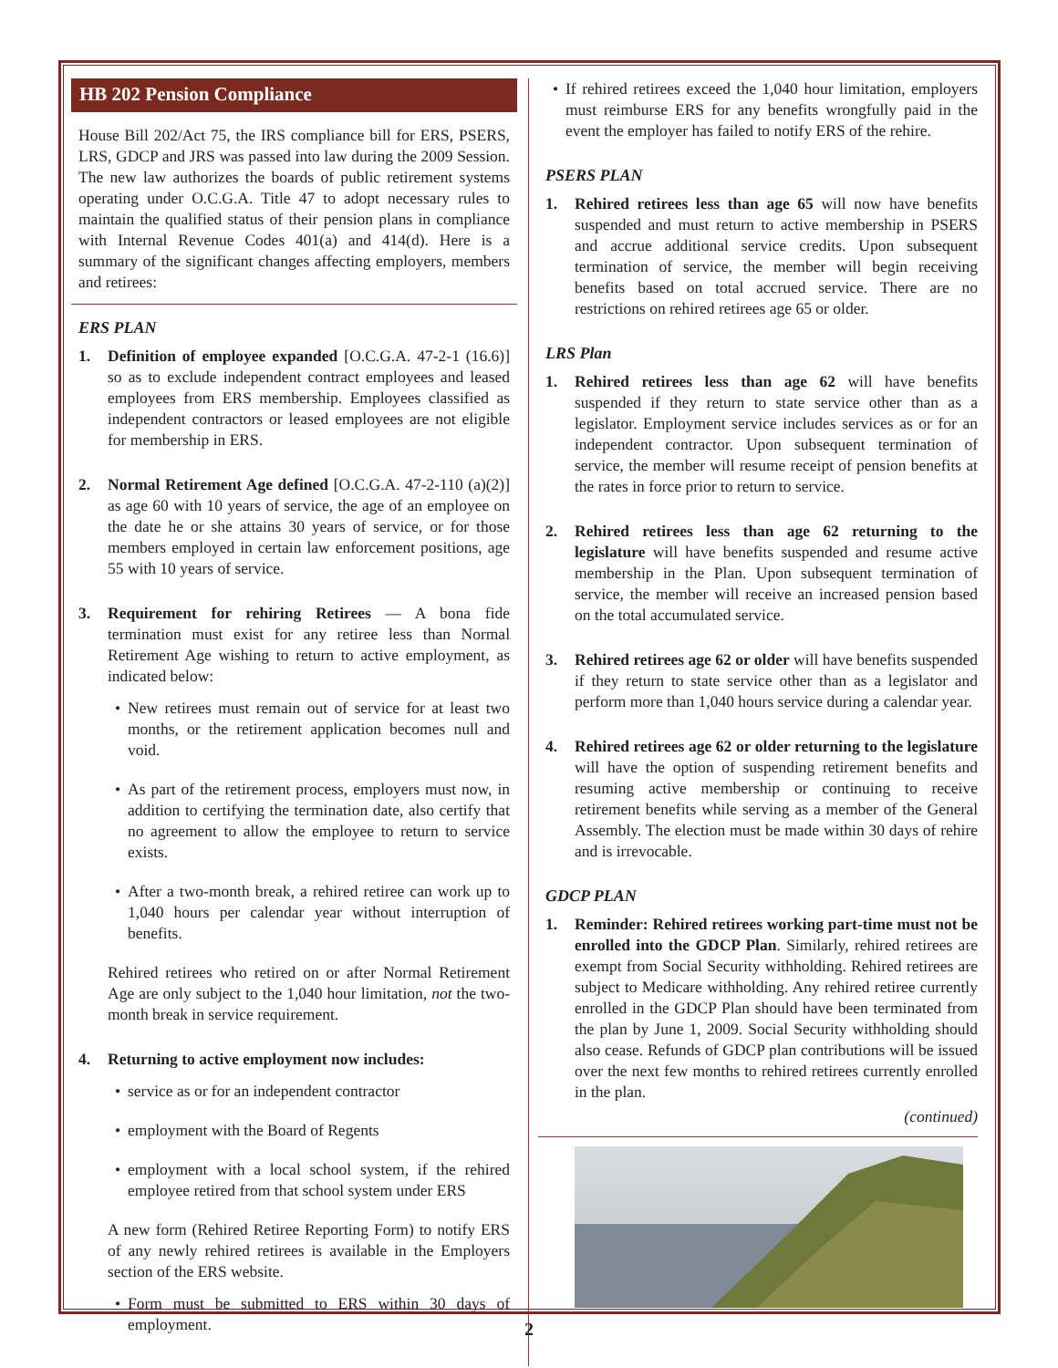HB 202 Pension Compliance
House Bill 202/Act 75, the IRS compliance bill for ERS, PSERS, LRS, GDCP and JRS was passed into law during the 2009 Session. The new law authorizes the boards of public retirement systems operating under O.C.G.A. Title 47 to adopt necessary rules to maintain the qualified status of their pension plans in compliance with Internal Revenue Codes 401(a) and 414(d). Here is a summary of the significant changes affecting employers, members and retirees:
ERS PLAN
1. Definition of employee expanded [O.C.G.A. 47-2-1 (16.6)] so as to exclude independent contract employees and leased employees from ERS membership. Employees classified as independent contractors or leased employees are not eligible for membership in ERS.
2. Normal Retirement Age defined [O.C.G.A. 47-2-110 (a)(2)] as age 60 with 10 years of service, the age of an employee on the date he or she attains 30 years of service, or for those members employed in certain law enforcement positions, age 55 with 10 years of service.
3. Requirement for rehiring Retirees — A bona fide termination must exist for any retiree less than Normal Retirement Age wishing to return to active employment, as indicated below:
• New retirees must remain out of service for at least two months, or the retirement application becomes null and void.
• As part of the retirement process, employers must now, in addition to certifying the termination date, also certify that no agreement to allow the employee to return to service exists.
• After a two-month break, a rehired retiree can work up to 1,040 hours per calendar year without interruption of benefits.
Rehired retirees who retired on or after Normal Retirement Age are only subject to the 1,040 hour limitation, not the two-month break in service requirement.
4. Returning to active employment now includes:
• service as or for an independent contractor
• employment with the Board of Regents
• employment with a local school system, if the rehired employee retired from that school system under ERS
A new form (Rehired Retiree Reporting Form) to notify ERS of any newly rehired retirees is available in the Employers section of the ERS website.
• Form must be submitted to ERS within 30 days of employment.
• If rehired retirees exceed the 1,040 hour limitation, employers must reimburse ERS for any benefits wrongfully paid in the event the employer has failed to notify ERS of the rehire.
PSERS PLAN
1. Rehired retirees less than age 65 will now have benefits suspended and must return to active membership in PSERS and accrue additional service credits. Upon subsequent termination of service, the member will begin receiving benefits based on total accrued service. There are no restrictions on rehired retirees age 65 or older.
LRS Plan
1. Rehired retirees less than age 62 will have benefits suspended if they return to state service other than as a legislator. Employment service includes services as or for an independent contractor. Upon subsequent termination of service, the member will resume receipt of pension benefits at the rates in force prior to return to service.
2. Rehired retirees less than age 62 returning to the legislature will have benefits suspended and resume active membership in the Plan. Upon subsequent termination of service, the member will receive an increased pension based on the total accumulated service.
3. Rehired retirees age 62 or older will have benefits suspended if they return to state service other than as a legislator and perform more than 1,040 hours service during a calendar year.
4. Rehired retirees age 62 or older returning to the legislature will have the option of suspending retirement benefits and resuming active membership or continuing to receive retirement benefits while serving as a member of the General Assembly. The election must be made within 30 days of rehire and is irrevocable.
GDCP PLAN
1. Reminder: Rehired retirees working part-time must not be enrolled into the GDCP Plan. Similarly, rehired retirees are exempt from Social Security withholding. Rehired retirees are subject to Medicare withholding. Any rehired retiree currently enrolled in the GDCP Plan should have been terminated from the plan by June 1, 2009. Social Security withholding should also cease. Refunds of GDCP plan contributions will be issued over the next few months to rehired retirees currently enrolled in the plan.
(continued)
2